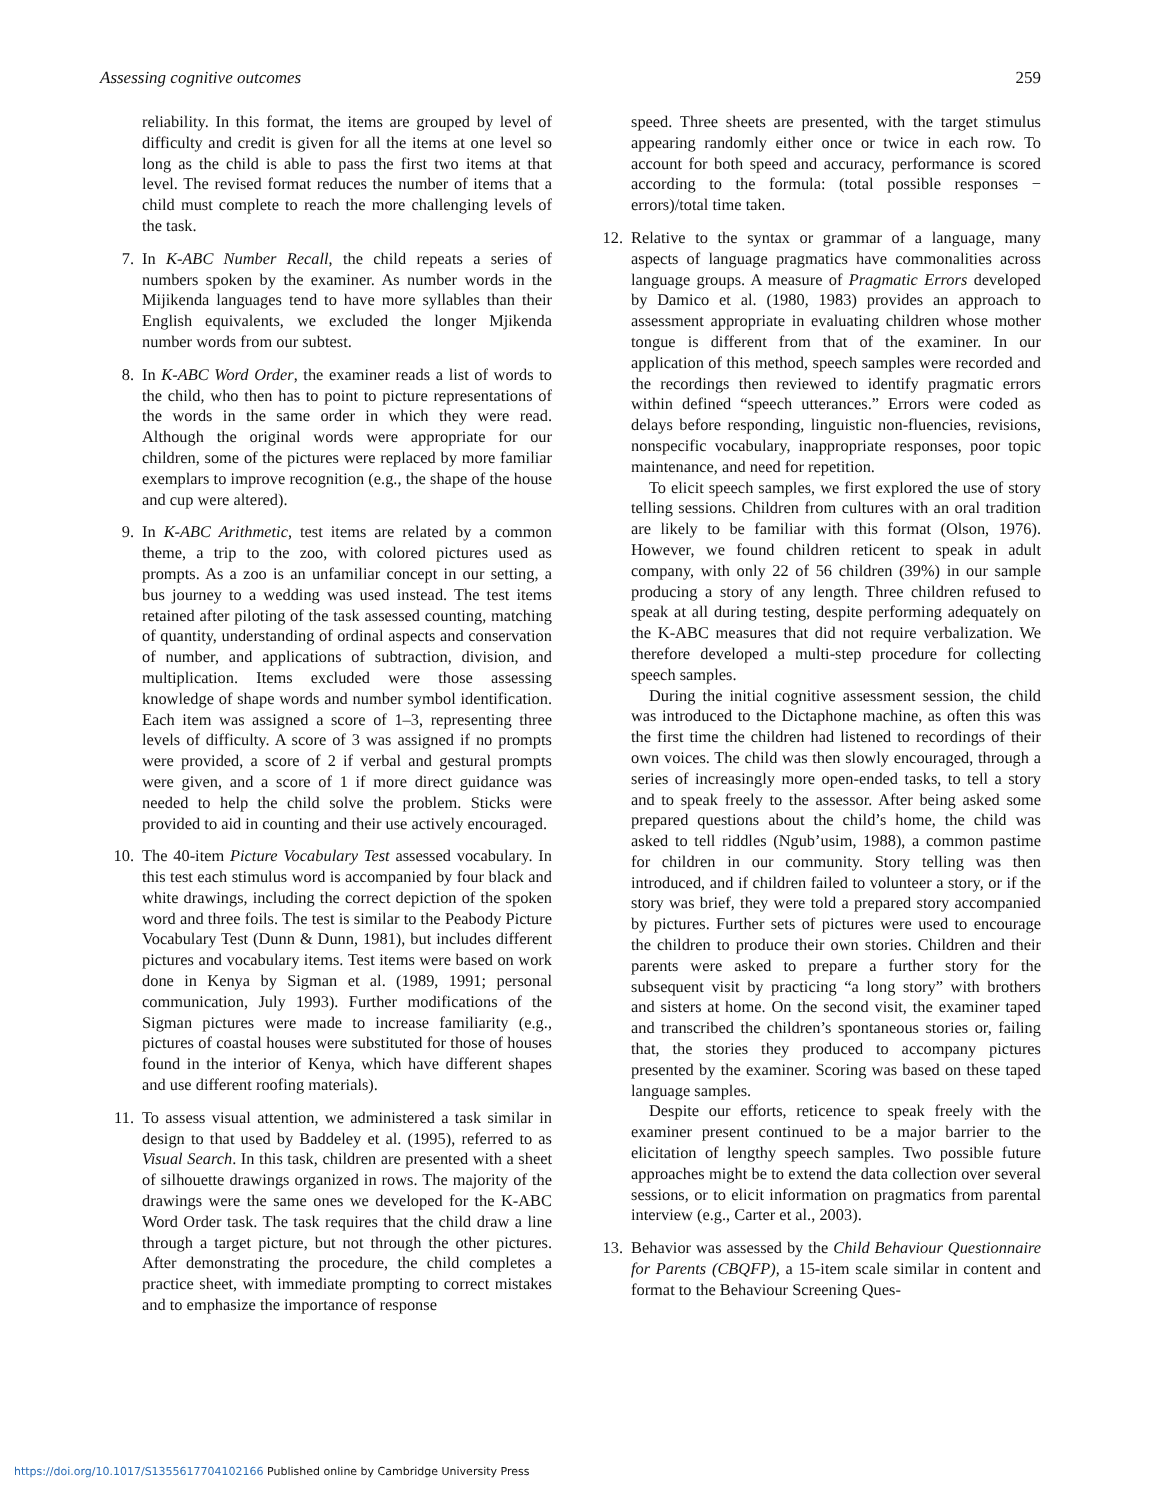Assessing cognitive outcomes 259
reliability. In this format, the items are grouped by level of difficulty and credit is given for all the items at one level so long as the child is able to pass the first two items at that level. The revised format reduces the number of items that a child must complete to reach the more challenging levels of the task.
7. In K-ABC Number Recall, the child repeats a series of numbers spoken by the examiner. As number words in the Mijikenda languages tend to have more syllables than their English equivalents, we excluded the longer Mjikenda number words from our subtest.
8. In K-ABC Word Order, the examiner reads a list of words to the child, who then has to point to picture representations of the words in the same order in which they were read. Although the original words were appropriate for our children, some of the pictures were replaced by more familiar exemplars to improve recognition (e.g., the shape of the house and cup were altered).
9. In K-ABC Arithmetic, test items are related by a common theme, a trip to the zoo, with colored pictures used as prompts. As a zoo is an unfamiliar concept in our setting, a bus journey to a wedding was used instead. The test items retained after piloting of the task assessed counting, matching of quantity, understanding of ordinal aspects and conservation of number, and applications of subtraction, division, and multiplication. Items excluded were those assessing knowledge of shape words and number symbol identification. Each item was assigned a score of 1–3, representing three levels of difficulty. A score of 3 was assigned if no prompts were provided, a score of 2 if verbal and gestural prompts were given, and a score of 1 if more direct guidance was needed to help the child solve the problem. Sticks were provided to aid in counting and their use actively encouraged.
10. The 40-item Picture Vocabulary Test assessed vocabulary. In this test each stimulus word is accompanied by four black and white drawings, including the correct depiction of the spoken word and three foils. The test is similar to the Peabody Picture Vocabulary Test (Dunn & Dunn, 1981), but includes different pictures and vocabulary items. Test items were based on work done in Kenya by Sigman et al. (1989, 1991; personal communication, July 1993). Further modifications of the Sigman pictures were made to increase familiarity (e.g., pictures of coastal houses were substituted for those of houses found in the interior of Kenya, which have different shapes and use different roofing materials).
11. To assess visual attention, we administered a task similar in design to that used by Baddeley et al. (1995), referred to as Visual Search. In this task, children are presented with a sheet of silhouette drawings organized in rows. The majority of the drawings were the same ones we developed for the K-ABC Word Order task. The task requires that the child draw a line through a target picture, but not through the other pictures. After demonstrating the procedure, the child completes a practice sheet, with immediate prompting to correct mistakes and to emphasize the importance of response
speed. Three sheets are presented, with the target stimulus appearing randomly either once or twice in each row. To account for both speed and accuracy, performance is scored according to the formula: (total possible responses − errors)/total time taken.
12. Relative to the syntax or grammar of a language, many aspects of language pragmatics have commonalities across language groups. A measure of Pragmatic Errors developed by Damico et al. (1980, 1983) provides an approach to assessment appropriate in evaluating children whose mother tongue is different from that of the examiner. In our application of this method, speech samples were recorded and the recordings then reviewed to identify pragmatic errors within defined “speech utterances.” Errors were coded as delays before responding, linguistic non-fluencies, revisions, nonspecific vocabulary, inappropriate responses, poor topic maintenance, and need for repetition.
To elicit speech samples, we first explored the use of story telling sessions. Children from cultures with an oral tradition are likely to be familiar with this format (Olson, 1976). However, we found children reticent to speak in adult company, with only 22 of 56 children (39%) in our sample producing a story of any length. Three children refused to speak at all during testing, despite performing adequately on the K-ABC measures that did not require verbalization. We therefore developed a multi-step procedure for collecting speech samples.
During the initial cognitive assessment session, the child was introduced to the Dictaphone machine, as often this was the first time the children had listened to recordings of their own voices. The child was then slowly encouraged, through a series of increasingly more open-ended tasks, to tell a story and to speak freely to the assessor. After being asked some prepared questions about the child’s home, the child was asked to tell riddles (Ngub’usim, 1988), a common pastime for children in our community. Story telling was then introduced, and if children failed to volunteer a story, or if the story was brief, they were told a prepared story accompanied by pictures. Further sets of pictures were used to encourage the children to produce their own stories. Children and their parents were asked to prepare a further story for the subsequent visit by practicing “a long story” with brothers and sisters at home. On the second visit, the examiner taped and transcribed the children’s spontaneous stories or, failing that, the stories they produced to accompany pictures presented by the examiner. Scoring was based on these taped language samples.
Despite our efforts, reticence to speak freely with the examiner present continued to be a major barrier to the elicitation of lengthy speech samples. Two possible future approaches might be to extend the data collection over several sessions, or to elicit information on pragmatics from parental interview (e.g., Carter et al., 2003).
13. Behavior was assessed by the Child Behaviour Questionnaire for Parents (CBQFP), a 15-item scale similar in content and format to the Behaviour Screening Ques-
https://doi.org/10.1017/S1355617704102166 Published online by Cambridge University Press